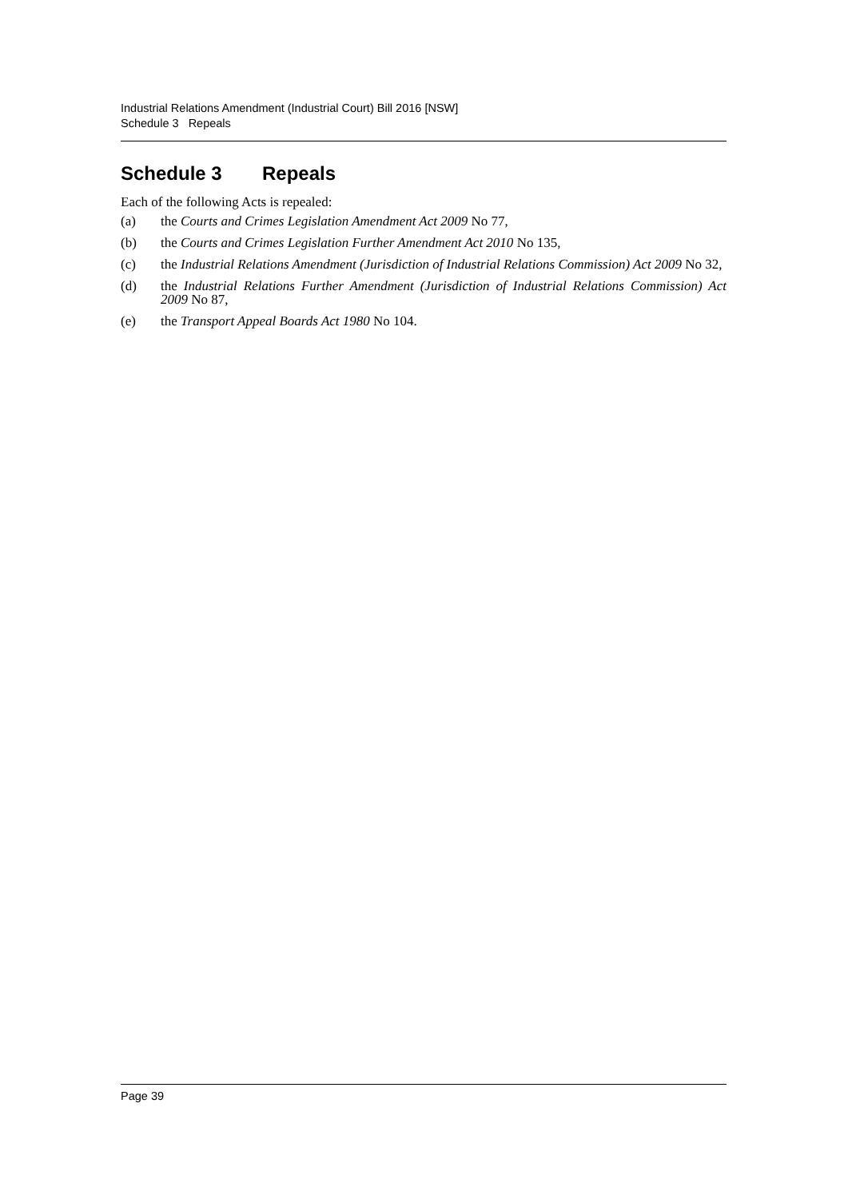Industrial Relations Amendment (Industrial Court) Bill 2016 [NSW]
Schedule 3 Repeals
Schedule 3 Repeals
Each of the following Acts is repealed:
(a) the Courts and Crimes Legislation Amendment Act 2009 No 77,
(b) the Courts and Crimes Legislation Further Amendment Act 2010 No 135,
(c) the Industrial Relations Amendment (Jurisdiction of Industrial Relations Commission) Act 2009 No 32,
(d) the Industrial Relations Further Amendment (Jurisdiction of Industrial Relations Commission) Act 2009 No 87,
(e) the Transport Appeal Boards Act 1980 No 104.
Page 39